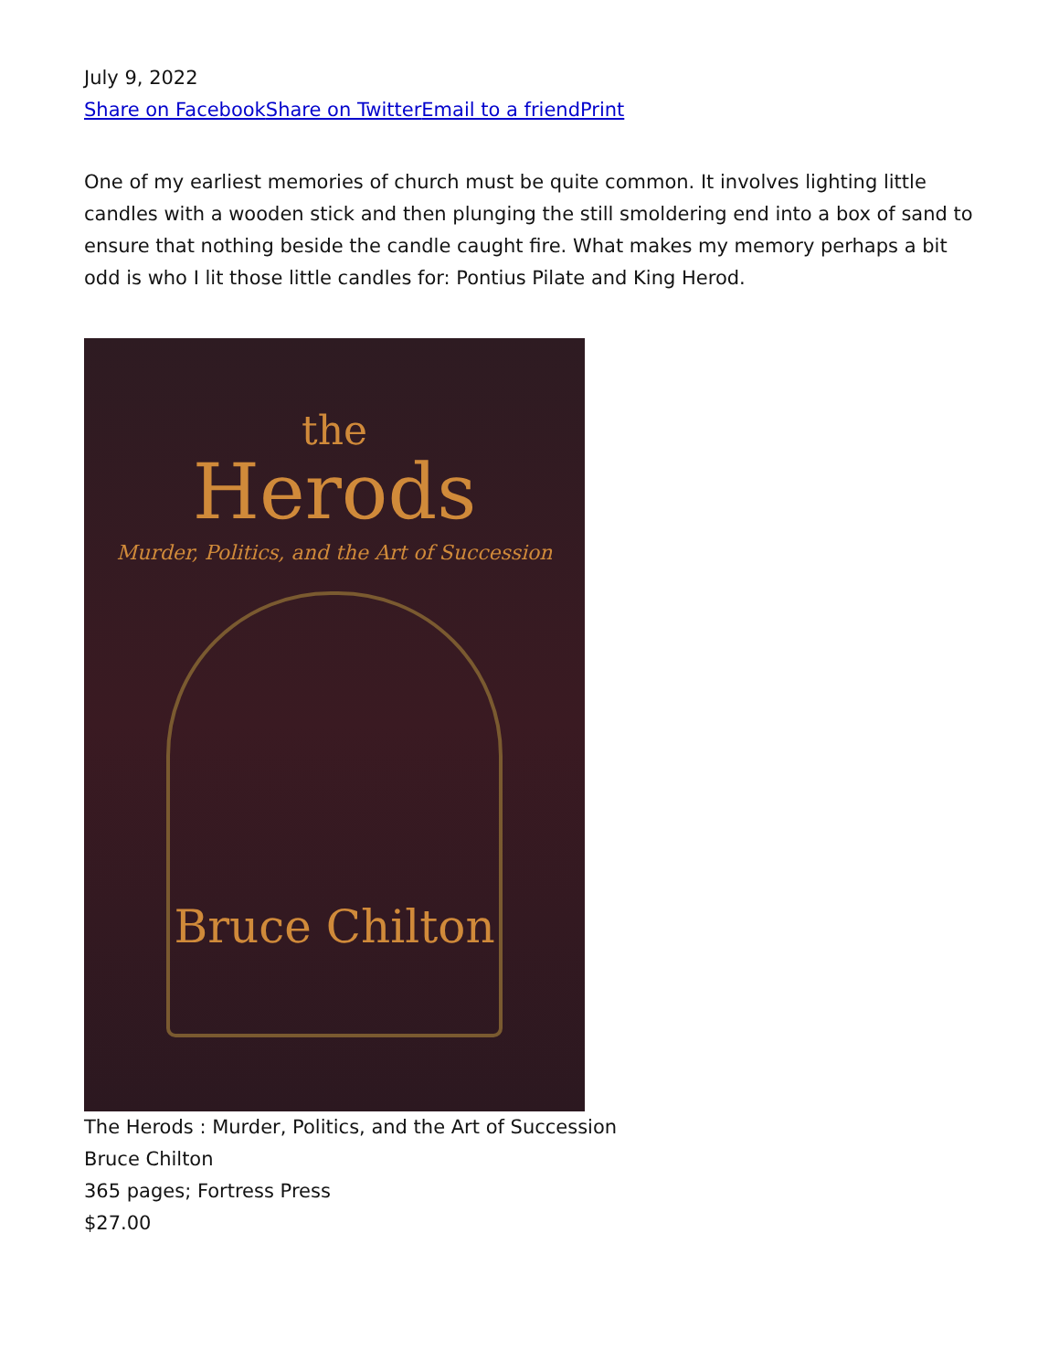July 9, 2022
Share on Facebook Share on Twitter Email to a friend Print
One of my earliest memories of church must be quite common. It involves lighting little candles with a wooden stick and then plunging the still smoldering end into a box of sand to ensure that nothing beside the candle caught fire. What makes my memory perhaps a bit odd is who I lit those little candles for: Pontius Pilate and King Herod.
the
Herods
Murder, Politics, and the Art of Succession
Bruce Chilton
The Herods : Murder, Politics, and the Art of Succession
Bruce Chilton
365 pages; Fortress Press
$27.00